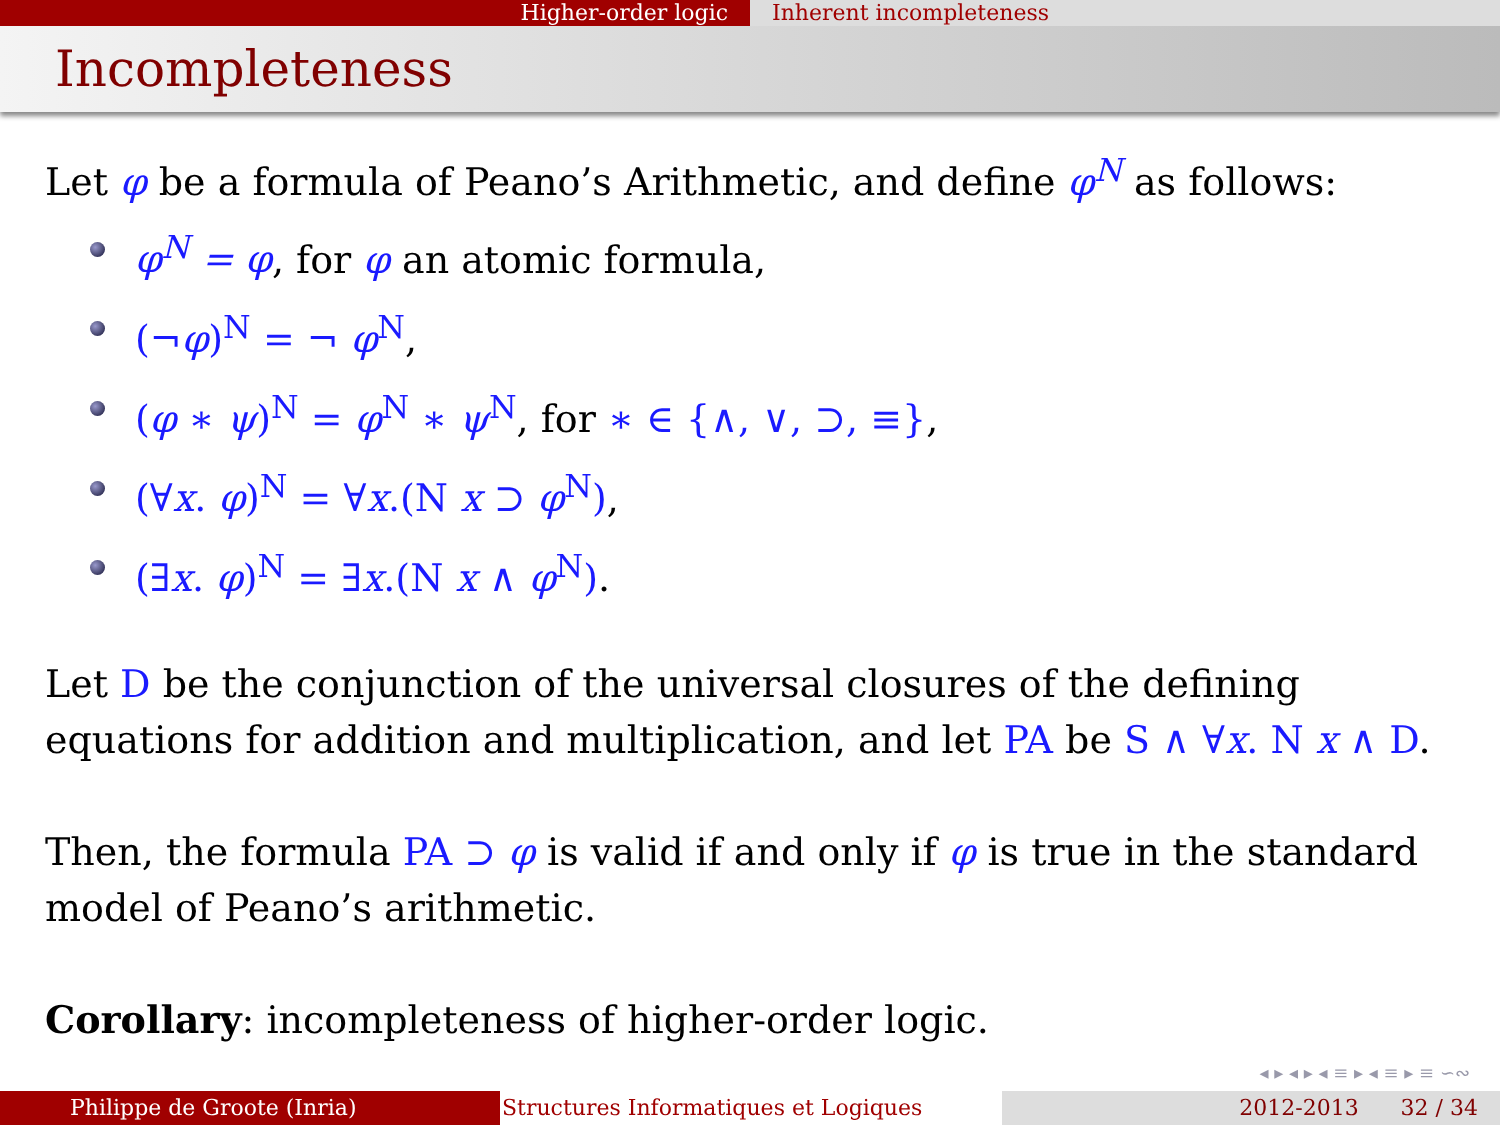Higher-order logic Inherent incompleteness
Incompleteness
Let φ be a formula of Peano’s Arithmetic, and define φ<sup>N</sup> as follows:
φ<sup>N</sup> = φ, for φ an atomic formula,
(¬φ)<sup>N</sup> = ¬ φ<sup>N</sup>,
(φ ∗ ψ)<sup>N</sup> = φ<sup>N</sup> ∗ ψ<sup>N</sup>, for ∗ ∈ {∧, ∨, ⊃, ≡},
(∀x. φ)<sup>N</sup> = ∀x.(N x ⊃ φ<sup>N</sup>),
(∃x. φ)<sup>N</sup> = ∃x.(N x ∧ φ<sup>N</sup>).
Let D be the conjunction of the universal closures of the defining equations for addition and multiplication, and let PA be S ∧ ∀x. N x ∧ D.
Then, the formula PA ⊃ φ is valid if and only if φ is true in the standard model of Peano’s arithmetic.
Corollary: incompleteness of higher-order logic.
◂ ▸ ◂ ▸ ◂ ≡ ▸ ◂ ≡ ▸ ≡ ∽∾
Philippe de Groote (Inria) Structures Informatiques et Logiques 2012-2013 32 / 34